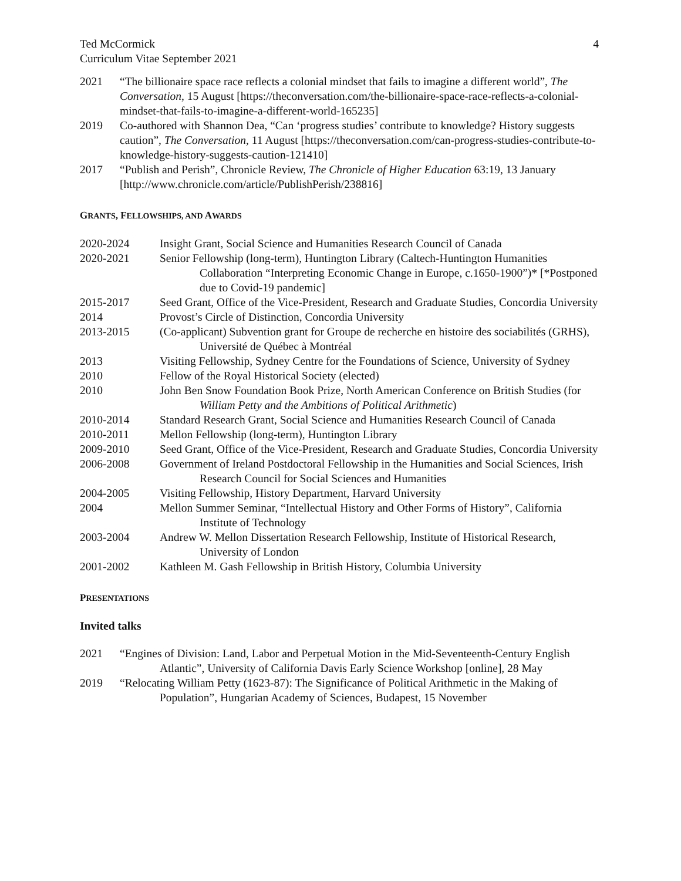Ted McCormick
Curriculum Vitae September 2021
4
2021 “The billionaire space race reflects a colonial mindset that fails to imagine a different world”, The Conversation, 15 August [https://theconversation.com/the-billionaire-space-race-reflects-a-colonial-mindset-that-fails-to-imagine-a-different-world-165235]
2019 Co-authored with Shannon Dea, “Can ‘progress studies’ contribute to knowledge? History suggests caution”, The Conversation, 11 August [https://theconversation.com/can-progress-studies-contribute-to-knowledge-history-suggests-caution-121410]
2017 “Publish and Perish”, Chronicle Review, The Chronicle of Higher Education 63:19, 13 January [http://www.chronicle.com/article/PublishPerish/238816]
GRANTS, FELLOWSHIPS, AND AWARDS
2020-2024 Insight Grant, Social Science and Humanities Research Council of Canada
2020-2021 Senior Fellowship (long-term), Huntington Library (Caltech-Huntington Humanities Collaboration “Interpreting Economic Change in Europe, c.1650-1900”)* [*Postponed due to Covid-19 pandemic]
2015-2017 Seed Grant, Office of the Vice-President, Research and Graduate Studies, Concordia University
2014 Provost’s Circle of Distinction, Concordia University
2013-2015 (Co-applicant) Subvention grant for Groupe de recherche en histoire des sociabilités (GRHS), Université de Québec à Montréal
2013 Visiting Fellowship, Sydney Centre for the Foundations of Science, University of Sydney
2010 Fellow of the Royal Historical Society (elected)
2010 John Ben Snow Foundation Book Prize, North American Conference on British Studies (for William Petty and the Ambitions of Political Arithmetic)
2010-2014 Standard Research Grant, Social Science and Humanities Research Council of Canada
2010-2011 Mellon Fellowship (long-term), Huntington Library
2009-2010 Seed Grant, Office of the Vice-President, Research and Graduate Studies, Concordia University
2006-2008 Government of Ireland Postdoctoral Fellowship in the Humanities and Social Sciences, Irish Research Council for Social Sciences and Humanities
2004-2005 Visiting Fellowship, History Department, Harvard University
2004 Mellon Summer Seminar, “Intellectual History and Other Forms of History”, California Institute of Technology
2003-2004 Andrew W. Mellon Dissertation Research Fellowship, Institute of Historical Research, University of London
2001-2002 Kathleen M. Gash Fellowship in British History, Columbia University
PRESENTATIONS
Invited talks
2021 “Engines of Division: Land, Labor and Perpetual Motion in the Mid-Seventeenth-Century English Atlantic”, University of California Davis Early Science Workshop [online], 28 May
2019 “Relocating William Petty (1623-87): The Significance of Political Arithmetic in the Making of Population”, Hungarian Academy of Sciences, Budapest, 15 November